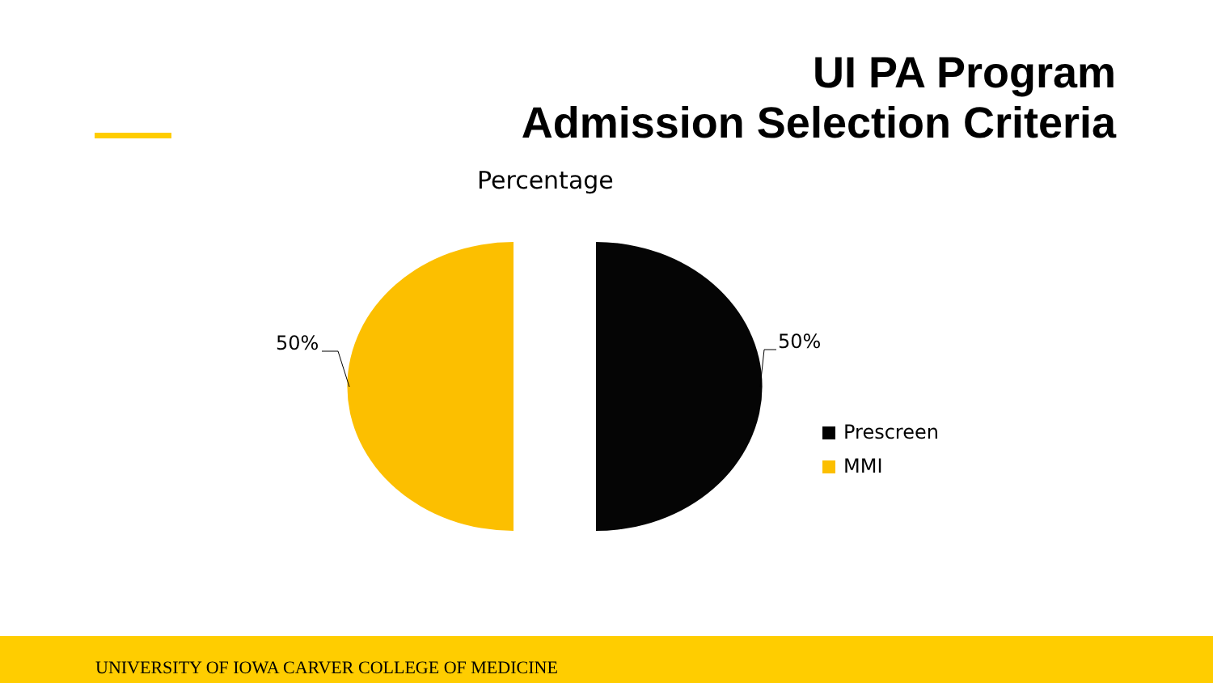UI PA Program
Admission Selection Criteria
Percentage
50% 50%
Prescreen
MMI
UNIVERSITY OF IOWA CARVER COLLEGE OF MEDICINE